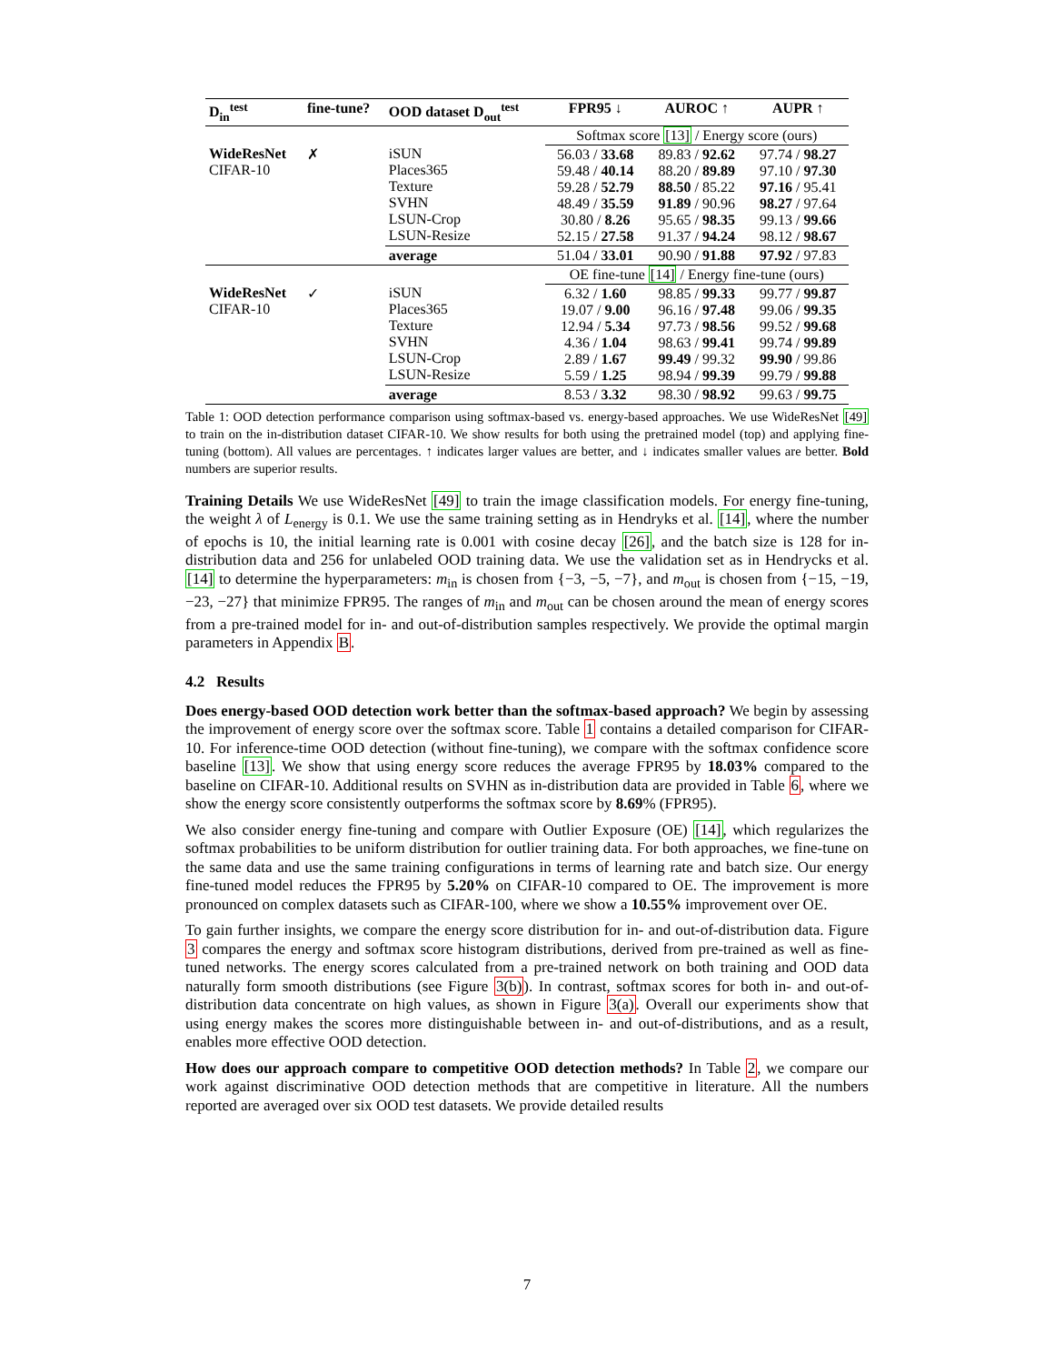| D<sub>in</sub><sup>test</sup> | fine-tune? | OOD dataset D<sub>out</sub><sup>test</sup> | FPR95 ↓ | AUROC ↑ | AUPR ↑ |
| --- | --- | --- | --- | --- | --- |
| | | | Softmax score [13] / Energy score (ours) | | |
| WideResNet CIFAR-10 | ✗ | iSUN Places365 Texture SVHN LSUN-Crop LSUN-Resize | 56.03 / 33.68 59.48 / 40.14 59.28 / 52.79 48.49 / 35.59 30.80 / 8.26 52.15 / 27.58 | 89.83 / 92.62 88.20 / 89.89 88.50 / 85.22 91.89 / 90.96 95.65 / 98.35 91.37 / 94.24 | 97.74 / 98.27 97.10 / 97.30 97.16 / 95.41 98.27 / 97.64 99.13 / 99.66 98.12 / 98.67 |
| | | average | 51.04 / 33.01 | 90.90 / 91.88 | 97.92 / 97.83 |
| | | | OE fine-tune [14] / Energy fine-tune (ours) | | |
| WideResNet CIFAR-10 | ✓ | iSUN Places365 Texture SVHN LSUN-Crop LSUN-Resize | 6.32 / 1.60 19.07 / 9.00 12.94 / 5.34 4.36 / 1.04 2.89 / 1.67 5.59 / 1.25 | 98.85 / 99.33 96.16 / 97.48 97.73 / 98.56 98.63 / 99.41 99.49 / 99.32 98.94 / 99.39 | 99.77 / 99.87 99.06 / 99.35 99.52 / 99.68 99.74 / 99.89 99.90 / 99.86 99.79 / 99.88 |
| | | average | 8.53 / 3.32 | 98.30 / 98.92 | 99.63 / 99.75 |
Table 1: OOD detection performance comparison using softmax-based vs. energy-based approaches. We use WideResNet [49] to train on the in-distribution dataset CIFAR-10. We show results for both using the pretrained model (top) and applying fine-tuning (bottom). All values are percentages. ↑ indicates larger values are better, and ↓ indicates smaller values are better. Bold numbers are superior results.
Training Details We use WideResNet [49] to train the image classification models. For energy fine-tuning, the weight λ of L<sub>energy</sub> is 0.1. We use the same training setting as in Hendryks et al. [14], where the number of epochs is 10, the initial learning rate is 0.001 with cosine decay [26], and the batch size is 128 for in-distribution data and 256 for unlabeled OOD training data. We use the validation set as in Hendrycks et al. [14] to determine the hyperparameters: m<sub>in</sub> is chosen from {−3, −5, −7}, and m<sub>out</sub> is chosen from {−15, −19, −23, −27} that minimize FPR95. The ranges of m<sub>in</sub> and m<sub>out</sub> can be chosen around the mean of energy scores from a pre-trained model for in- and out-of-distribution samples respectively. We provide the optimal margin parameters in Appendix B.
4.2 Results
Does energy-based OOD detection work better than the softmax-based approach? We begin by assessing the improvement of energy score over the softmax score. Table 1 contains a detailed comparison for CIFAR-10. For inference-time OOD detection (without fine-tuning), we compare with the softmax confidence score baseline [13]. We show that using energy score reduces the average FPR95 by 18.03% compared to the baseline on CIFAR-10. Additional results on SVHN as in-distribution data are provided in Table 6, where we show the energy score consistently outperforms the softmax score by 8.69% (FPR95).
We also consider energy fine-tuning and compare with Outlier Exposure (OE) [14], which regularizes the softmax probabilities to be uniform distribution for outlier training data. For both approaches, we fine-tune on the same data and use the same training configurations in terms of learning rate and batch size. Our energy fine-tuned model reduces the FPR95 by 5.20% on CIFAR-10 compared to OE. The improvement is more pronounced on complex datasets such as CIFAR-100, where we show a 10.55% improvement over OE.
To gain further insights, we compare the energy score distribution for in- and out-of-distribution data. Figure 3 compares the energy and softmax score histogram distributions, derived from pre-trained as well as fine-tuned networks. The energy scores calculated from a pre-trained network on both training and OOD data naturally form smooth distributions (see Figure 3(b)). In contrast, softmax scores for both in- and out-of-distribution data concentrate on high values, as shown in Figure 3(a). Overall our experiments show that using energy makes the scores more distinguishable between in- and out-of-distributions, and as a result, enables more effective OOD detection.
How does our approach compare to competitive OOD detection methods? In Table 2, we compare our work against discriminative OOD detection methods that are competitive in literature. All the numbers reported are averaged over six OOD test datasets. We provide detailed results
7